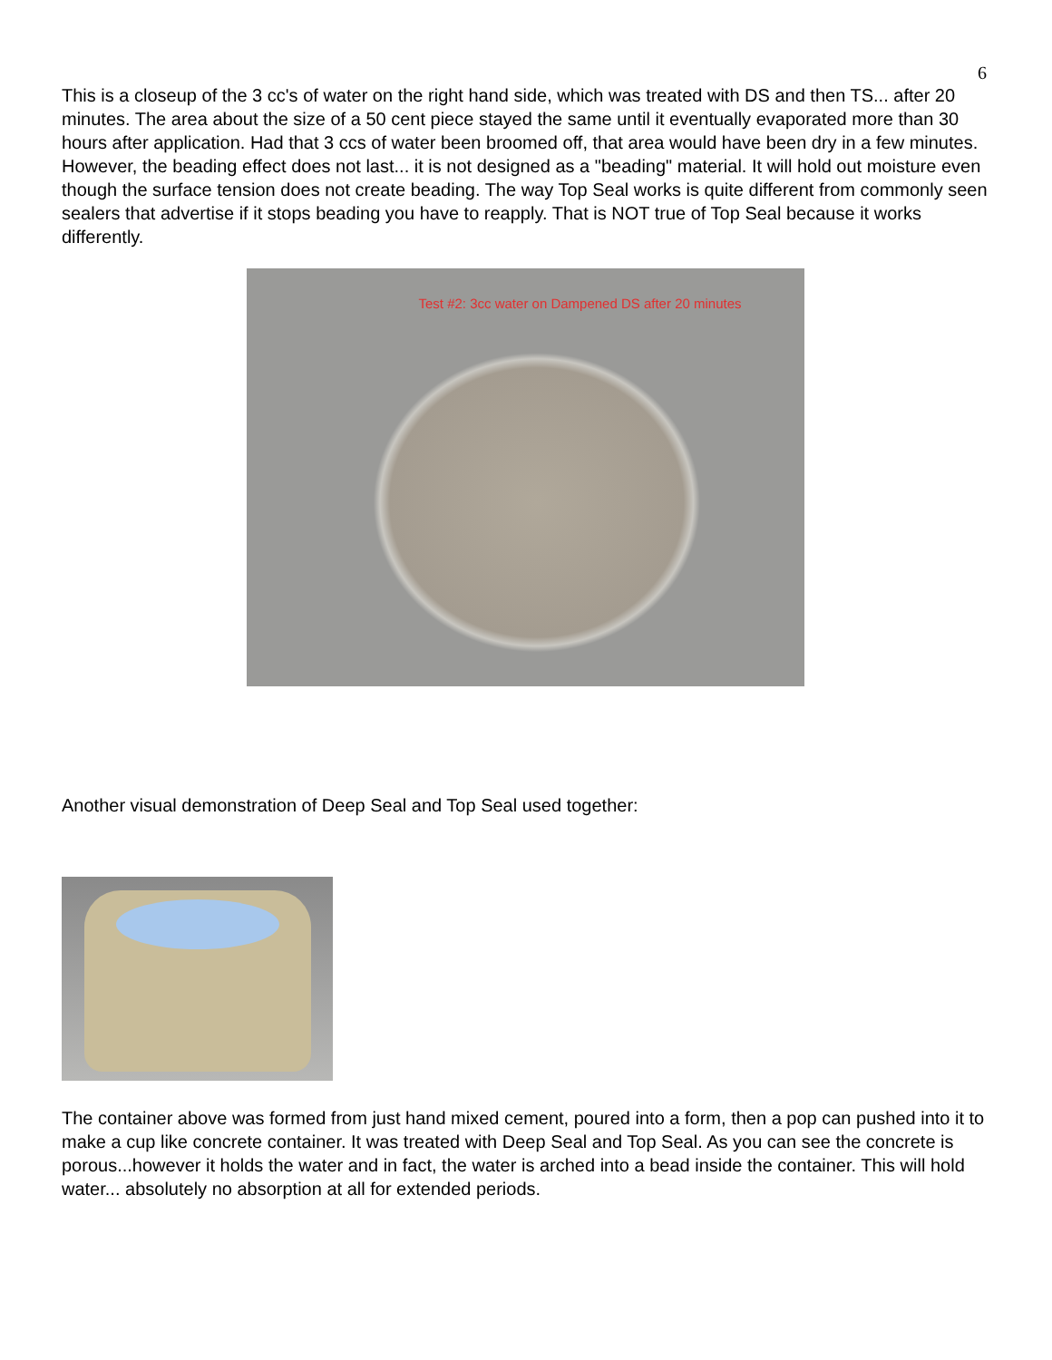6
This is a closeup of the 3 cc's of water on the right hand side, which was treated with DS and then TS... after 20 minutes. The area about the size of a 50 cent piece stayed the same until it eventually evaporated more than 30 hours after application. Had that 3 ccs of water been broomed off, that area would have been dry in a few minutes. However, the beading effect does not last... it is not designed as a "beading" material. It will hold out moisture even though the surface tension does not create beading. The way Top Seal works is quite different from commonly seen sealers that advertise if it stops beading you have to reapply. That is NOT true of Top Seal because it works differently.
Test #2: 3cc water on Dampened DS after 20 minutes
Another visual demonstration of Deep Seal and Top Seal used together:
The container above was formed from just hand mixed cement, poured into a form, then a pop can pushed into it to make a cup like concrete container. It was treated with Deep Seal and Top Seal. As you can see the concrete is porous...however it holds the water and in fact, the water is arched into a bead inside the container. This will hold water... absolutely no absorption at all for extended periods.